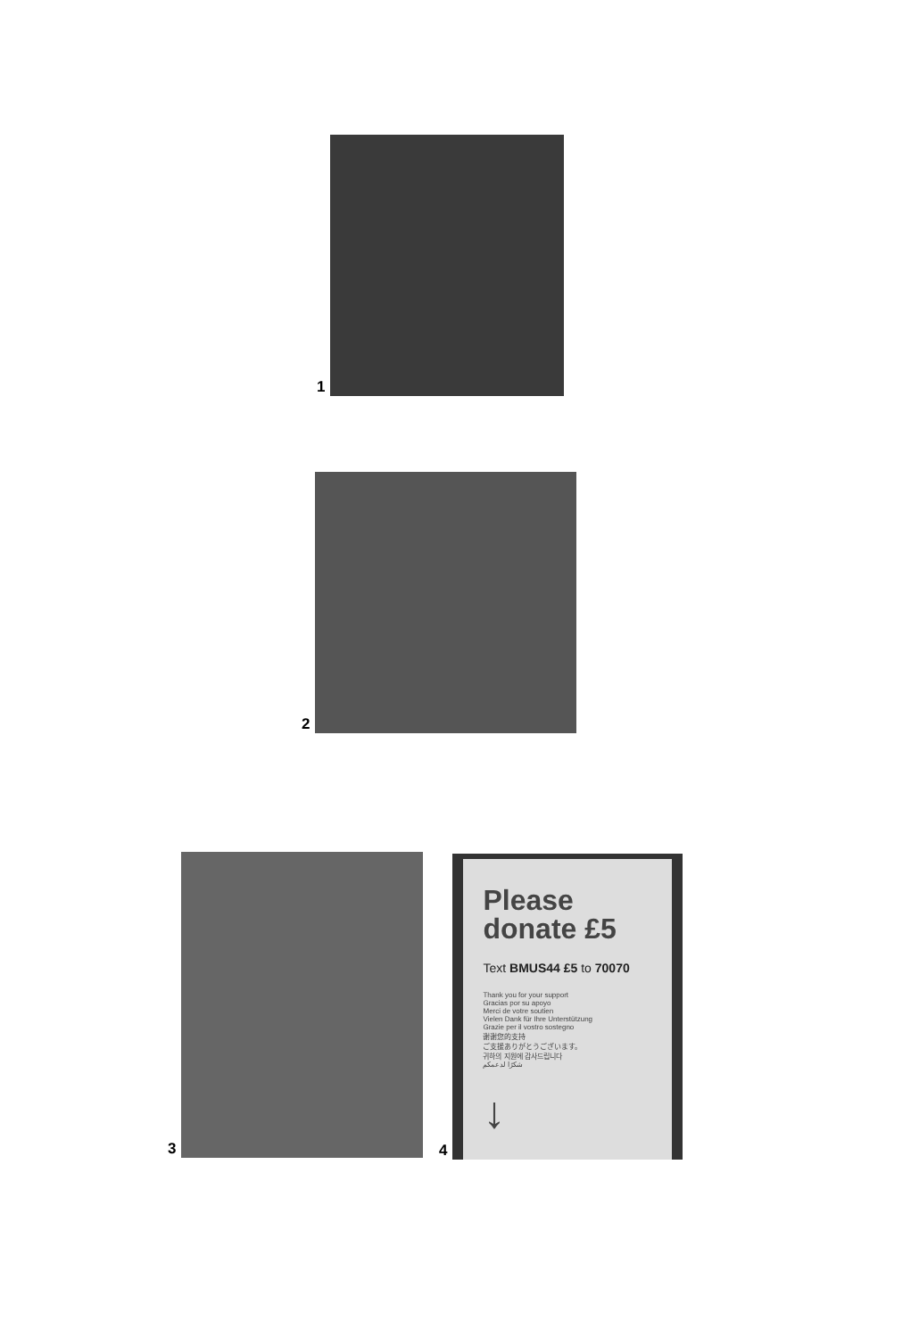1
2
3
4
Please donate £5
Text BMUS44 £5 to 70070
Thank you for your support
Gracias por su apoyo
Merci de votre soutien
Vielen Dank für Ihre Unterstützung
Grazie per il vostro sostegno
谢谢您的支持
ご支援ありがとうございます。
귀하의 지원에 감사드립니다
شكرًا لدعمكم
↓